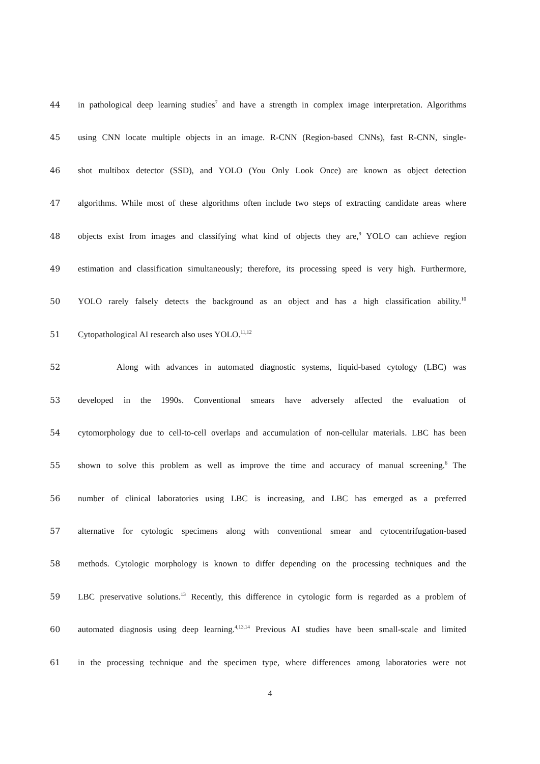44 in pathological deep learning studies<sup>7</sup> and have a strength in complex image interpretation. Algorithms
45 using CNN locate multiple objects in an image. R-CNN (Region-based CNNs), fast R-CNN, single-
46 shot multibox detector (SSD), and YOLO (You Only Look Once) are known as object detection
47 algorithms. While most of these algorithms often include two steps of extracting candidate areas where
48 objects exist from images and classifying what kind of objects they are,<sup>9</sup> YOLO can achieve region
49 estimation and classification simultaneously; therefore, its processing speed is very high. Furthermore,
50 YOLO rarely falsely detects the background as an object and has a high classification ability.<sup>10</sup>
51 Cytopathological AI research also uses YOLO.<sup>11,12</sup>
52 Along with advances in automated diagnostic systems, liquid-based cytology (LBC) was
53 developed in the 1990s. Conventional smears have adversely affected the evaluation of
54 cytomorphology due to cell-to-cell overlaps and accumulation of non-cellular materials. LBC has been
55 shown to solve this problem as well as improve the time and accuracy of manual screening.<sup>6</sup> The
56 number of clinical laboratories using LBC is increasing, and LBC has emerged as a preferred
57 alternative for cytologic specimens along with conventional smear and cytocentrifugation-based
58 methods. Cytologic morphology is known to differ depending on the processing techniques and the
59 LBC preservative solutions.<sup>13</sup> Recently, this difference in cytologic form is regarded as a problem of
60 automated diagnosis using deep learning.<sup>4,13,14</sup> Previous AI studies have been small-scale and limited
61 in the processing technique and the specimen type, where differences among laboratories were not
4